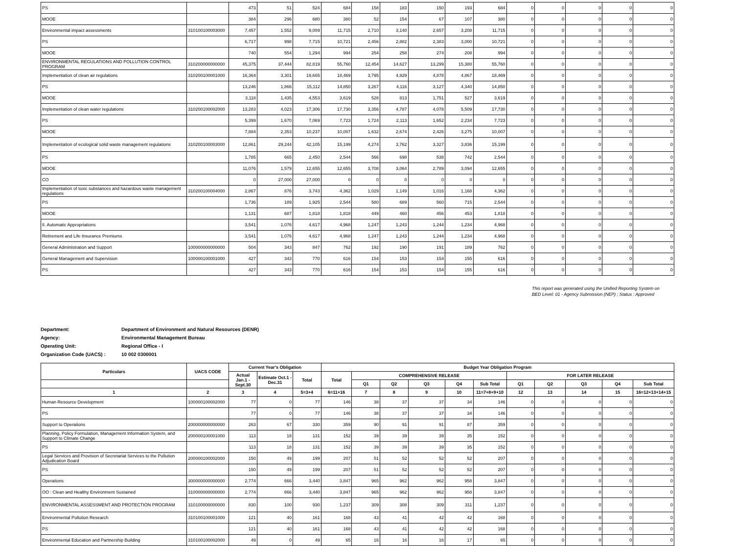| PS | | 473 | 51 | 524 | 684 | 158 | 183 | 150 | 193 | 684 | 0 | 0 | 0 | 0 | 0 |
| MOOE | | 384 | 296 | 680 | 380 | 52 | 154 | 67 | 107 | 380 | 0 | 0 | 0 | 0 | 0 |
| Environmental impact assessments | 310100100003000 | 7,457 | 1,552 | 9,009 | 11,715 | 2,710 | 3,140 | 2,657 | 3,208 | 11,715 | 0 | 0 | 0 | 0 | 0 |
| PS | | 6,717 | 998 | 7,715 | 10,721 | 2,456 | 2,882 | 2,383 | 3,000 | 10,721 | 0 | 0 | 0 | 0 | 0 |
| MOOE | | 740 | 554 | 1,294 | 994 | 254 | 258 | 274 | 208 | 994 | 0 | 0 | 0 | 0 | 0 |
| ENVIRONMENTAL REGULATIONS AND POLLUTION CONTROL PROGRAM | 310200000000000 | 45,375 | 37,444 | 82,819 | 55,760 | 12,454 | 14,627 | 13,299 | 15,380 | 55,760 | 0 | 0 | 0 | 0 | 0 |
| Implementation of clean air regulations | 310200100001000 | 16,364 | 3,301 | 19,665 | 18,469 | 3,795 | 4,929 | 4,878 | 4,867 | 18,469 | 0 | 0 | 0 | 0 | 0 |
| PS | | 13,246 | 1,866 | 15,112 | 14,850 | 3,267 | 4,116 | 3,127 | 4,340 | 14,850 | 0 | 0 | 0 | 0 | 0 |
| MOOE | | 3,118 | 1,435 | 4,553 | 3,619 | 528 | 813 | 1,751 | 527 | 3,619 | 0 | 0 | 0 | 0 | 0 |
| Implementation of clean water regulations | 310200100002000 | 13,283 | 4,023 | 17,306 | 17,730 | 3,356 | 4,787 | 4,078 | 5,509 | 17,730 | 0 | 0 | 0 | 0 | 0 |
| PS | | 5,399 | 1,670 | 7,069 | 7,723 | 1,724 | 2,113 | 1,652 | 2,234 | 7,723 | 0 | 0 | 0 | 0 | 0 |
| MOOE | | 7,884 | 2,353 | 10,237 | 10,007 | 1,632 | 2,674 | 2,426 | 3,275 | 10,007 | 0 | 0 | 0 | 0 | 0 |
| Implementation of ecological solid waste management regulations | 310200100003000 | 12,861 | 29,244 | 42,105 | 15,199 | 4,274 | 3,762 | 3,327 | 3,836 | 15,199 | 0 | 0 | 0 | 0 | 0 |
| PS | | 1,785 | 665 | 2,450 | 2,544 | 566 | 698 | 538 | 742 | 2,544 | 0 | 0 | 0 | 0 | 0 |
| MOOE | | 11,076 | 1,579 | 12,655 | 12,655 | 3,708 | 3,064 | 2,789 | 3,094 | 12,655 | 0 | 0 | 0 | 0 | 0 |
| CO | | 0 | 27,000 | 27,000 | 0 | 0 | 0 | 0 | 0 | 0 | 0 | 0 | 0 | 0 | 0 |
| Implementation of toxic substances and hazardous waste management regulations | 310200100004000 | 2,867 | 876 | 3,743 | 4,362 | 1,029 | 1,149 | 1,016 | 1,168 | 4,362 | 0 | 0 | 0 | 0 | 0 |
| PS | | 1,736 | 189 | 1,925 | 2,544 | 580 | 689 | 560 | 715 | 2,544 | 0 | 0 | 0 | 0 | 0 |
| MOOE | | 1,131 | 687 | 1,818 | 1,818 | 449 | 460 | 456 | 453 | 1,818 | 0 | 0 | 0 | 0 | 0 |
| II. Automatic Appropriations | | 3,541 | 1,076 | 4,617 | 4,968 | 1,247 | 1,243 | 1,244 | 1,234 | 4,968 | 0 | 0 | 0 | 0 | 0 |
| Retirement and Life Insurance Premiums | | 3,541 | 1,076 | 4,617 | 4,968 | 1,247 | 1,243 | 1,244 | 1,234 | 4,968 | 0 | 0 | 0 | 0 | 0 |
| General Administration and Support | 100000000000000 | 504 | 343 | 847 | 762 | 192 | 190 | 191 | 189 | 762 | 0 | 0 | 0 | 0 | 0 |
| General Management and Supervision | 100000100001000 | 427 | 343 | 770 | 616 | 154 | 153 | 154 | 155 | 616 | 0 | 0 | 0 | 0 | 0 |
| PS | | 427 | 343 | 770 | 616 | 154 | 153 | 154 | 155 | 616 | 0 | 0 | 0 | 0 | 0 |
This report was generated using the Unified Reporting System on
BED Level: 01 - Agency Submission (NEP) ; Status : Approved
Department: Department of Environment and Natural Resources (DENR)
Agency: Environmental Management Bureau
Operating Unit: Regional Office - I
Organization Code (UACS) : 10 002 0300001
| Particulars | UACS CODE | Current Year's Obligation | | | Budget Year Obligation Program | | | | | | | | | | |
| --- | --- | --- | --- | --- | --- | --- | --- | --- | --- | --- | --- | --- | --- | --- | --- |
| | | Actual Jan.1 - Sept.30 | Estimate Oct.1 - Dec.31 | Total | Total | COMPREHENSIVE RELEASE | | | | | FOR LATER RELEASE | | | | |
| | | | | | | Q1 | Q2 | Q3 | Q4 | Sub Total | Q1 | Q2 | Q3 | Q4 | Sub Total |
| 1 | 2 | 3 | 4 | 5=3+4 | 6=11+16 | 7 | 8 | 9 | 10 | 11=7+8+9+10 | 12 | 13 | 14 | 15 | 16=12+13+14+15 |
| Human Resource Development | 100000100002000 | 77 | 0 | 77 | 146 | 38 | 37 | 37 | 34 | 146 | 0 | 0 | 0 | 0 | 0 |
| PS | | 77 | 0 | 77 | 146 | 38 | 37 | 37 | 34 | 146 | 0 | 0 | 0 | 0 | 0 |
| Support to Operations | 200000000000000 | 263 | 67 | 330 | 359 | 90 | 91 | 91 | 87 | 359 | 0 | 0 | 0 | 0 | 0 |
| Planning, Policy Formulation, Management Information System, and Support to Climate Change | 200000100001000 | 113 | 18 | 131 | 152 | 39 | 39 | 39 | 35 | 152 | 0 | 0 | 0 | 0 | 0 |
| PS | | 113 | 18 | 131 | 152 | 39 | 39 | 39 | 35 | 152 | 0 | 0 | 0 | 0 | 0 |
| Legal Services and Provision of Secretariat Services to the Pollution Adjudication Board | 200000100002000 | 150 | 49 | 199 | 207 | 51 | 52 | 52 | 52 | 207 | 0 | 0 | 0 | 0 | 0 |
| PS | | 150 | 49 | 199 | 207 | 51 | 52 | 52 | 52 | 207 | 0 | 0 | 0 | 0 | 0 |
| Operations | 300000000000000 | 2,774 | 666 | 3,440 | 3,847 | 965 | 962 | 962 | 958 | 3,847 | 0 | 0 | 0 | 0 | 0 |
| OO : Clean and Healthy Environment Sustained | 310000000000000 | 2,774 | 666 | 3,440 | 3,847 | 965 | 962 | 962 | 958 | 3,847 | 0 | 0 | 0 | 0 | 0 |
| ENVIRONMENTAL ASSESSMENT AND PROTECTION PROGRAM | 310100000000000 | 830 | 100 | 930 | 1,237 | 309 | 308 | 309 | 311 | 1,237 | 0 | 0 | 0 | 0 | 0 |
| Environmental Pollution Research | 310100100001000 | 121 | 40 | 161 | 168 | 43 | 41 | 42 | 42 | 168 | 0 | 0 | 0 | 0 | 0 |
| PS | | 121 | 40 | 161 | 168 | 43 | 41 | 42 | 42 | 168 | 0 | 0 | 0 | 0 | 0 |
| Environmental Education and Partnership Building | 310100100002000 | 49 | 0 | 49 | 65 | 16 | 16 | 16 | 17 | 65 | 0 | 0 | 0 | 0 | 0 |